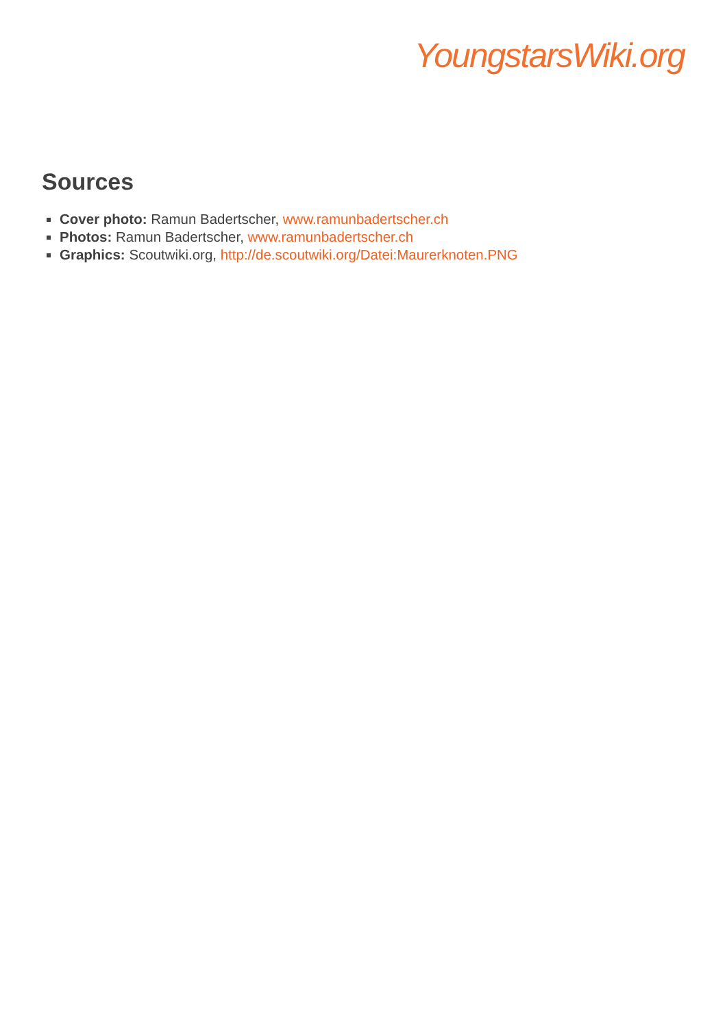YoungstarsWiki.org
Sources
Cover photo: Ramun Badertscher, www.ramunbadertscher.ch
Photos: Ramun Badertscher, www.ramunbadertscher.ch
Graphics: Scoutwiki.org, http://de.scoutwiki.org/Datei:Maurerknoten.PNG